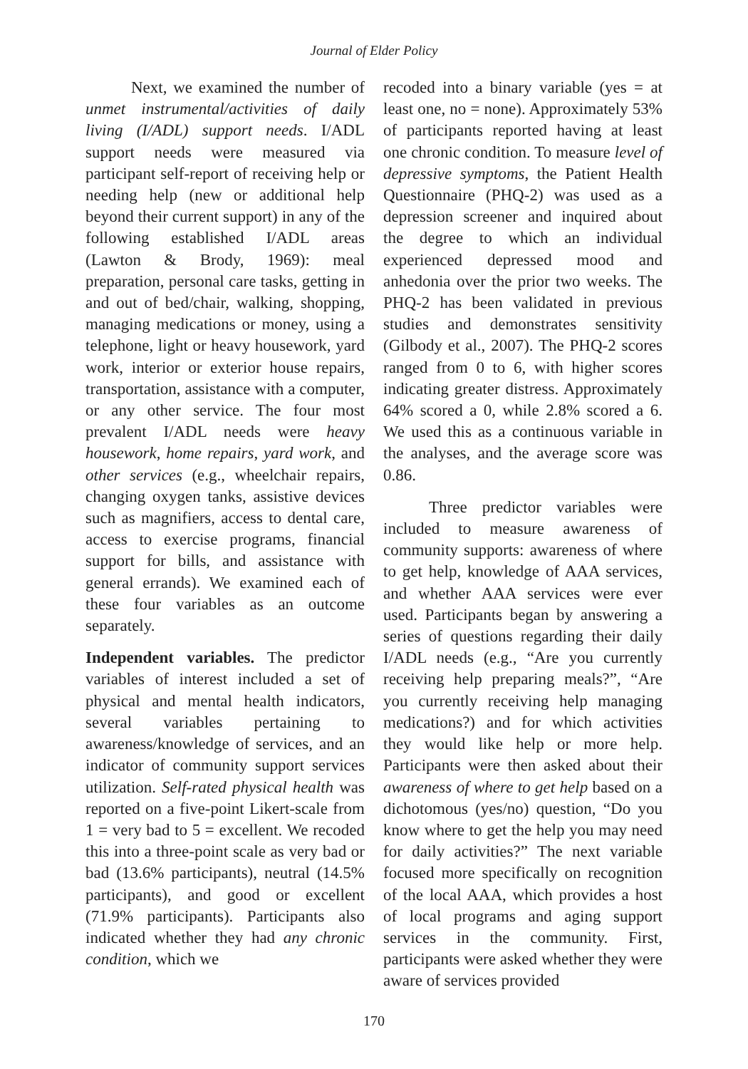Journal of Elder Policy
Next, we examined the number of unmet instrumental/activities of daily living (I/ADL) support needs. I/ADL support needs were measured via participant self-report of receiving help or needing help (new or additional help beyond their current support) in any of the following established I/ADL areas (Lawton & Brody, 1969): meal preparation, personal care tasks, getting in and out of bed/chair, walking, shopping, managing medications or money, using a telephone, light or heavy housework, yard work, interior or exterior house repairs, transportation, assistance with a computer, or any other service. The four most prevalent I/ADL needs were heavy housework, home repairs, yard work, and other services (e.g., wheelchair repairs, changing oxygen tanks, assistive devices such as magnifiers, access to dental care, access to exercise programs, financial support for bills, and assistance with general errands). We examined each of these four variables as an outcome separately.
Independent variables. The predictor variables of interest included a set of physical and mental health indicators, several variables pertaining to awareness/knowledge of services, and an indicator of community support services utilization. Self-rated physical health was reported on a five-point Likert-scale from 1 = very bad to 5 = excellent. We recoded this into a three-point scale as very bad or bad (13.6% participants), neutral (14.5% participants), and good or excellent (71.9% participants). Participants also indicated whether they had any chronic condition, which we
recoded into a binary variable (yes = at least one, no = none). Approximately 53% of participants reported having at least one chronic condition. To measure level of depressive symptoms, the Patient Health Questionnaire (PHQ-2) was used as a depression screener and inquired about the degree to which an individual experienced depressed mood and anhedonia over the prior two weeks. The PHQ-2 has been validated in previous studies and demonstrates sensitivity (Gilbody et al., 2007). The PHQ-2 scores ranged from 0 to 6, with higher scores indicating greater distress. Approximately 64% scored a 0, while 2.8% scored a 6. We used this as a continuous variable in the analyses, and the average score was 0.86.
Three predictor variables were included to measure awareness of community supports: awareness of where to get help, knowledge of AAA services, and whether AAA services were ever used. Participants began by answering a series of questions regarding their daily I/ADL needs (e.g., “Are you currently receiving help preparing meals?”, “Are you currently receiving help managing medications?) and for which activities they would like help or more help. Participants were then asked about their awareness of where to get help based on a dichotomous (yes/no) question, “Do you know where to get the help you may need for daily activities?” The next variable focused more specifically on recognition of the local AAA, which provides a host of local programs and aging support services in the community. First, participants were asked whether they were aware of services provided
170